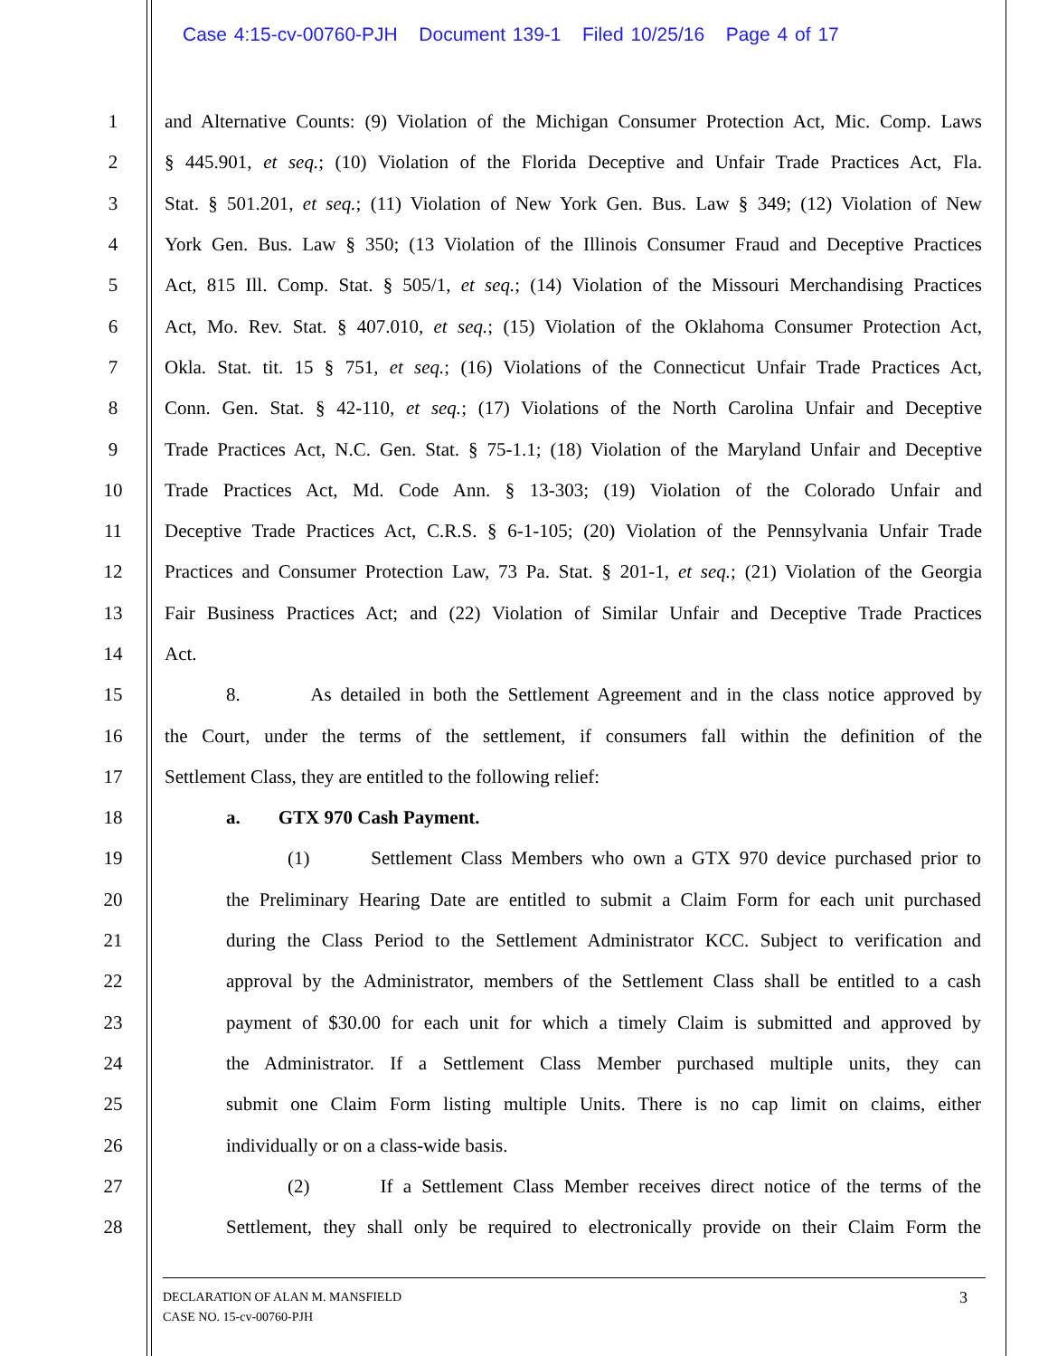Case 4:15-cv-00760-PJH Document 139-1 Filed 10/25/16 Page 4 of 17
1 and Alternative Counts: (9) Violation of the Michigan Consumer Protection Act, Mic. Comp. Laws
2 § 445.901, et seq.; (10) Violation of the Florida Deceptive and Unfair Trade Practices Act, Fla.
3 Stat. § 501.201, et seq.; (11) Violation of New York Gen. Bus. Law § 349; (12) Violation of New
4 York Gen. Bus. Law § 350; (13 Violation of the Illinois Consumer Fraud and Deceptive Practices
5 Act, 815 Ill. Comp. Stat. § 505/1, et seq.; (14) Violation of the Missouri Merchandising Practices
6 Act, Mo. Rev. Stat. § 407.010, et seq.; (15) Violation of the Oklahoma Consumer Protection Act,
7 Okla. Stat. tit. 15 § 751, et seq.; (16) Violations of the Connecticut Unfair Trade Practices Act,
8 Conn. Gen. Stat. § 42-110, et seq.; (17) Violations of the North Carolina Unfair and Deceptive
9 Trade Practices Act, N.C. Gen. Stat. § 75-1.1; (18) Violation of the Maryland Unfair and Deceptive
10 Trade Practices Act, Md. Code Ann. § 13-303; (19) Violation of the Colorado Unfair and
11 Deceptive Trade Practices Act, C.R.S. § 6-1-105; (20) Violation of the Pennsylvania Unfair Trade
12 Practices and Consumer Protection Law, 73 Pa. Stat. § 201-1, et seq.; (21) Violation of the Georgia
13 Fair Business Practices Act; and (22) Violation of Similar Unfair and Deceptive Trade Practices
14 Act.
15 8. As detailed in both the Settlement Agreement and in the class notice approved by
16 the Court, under the terms of the settlement, if consumers fall within the definition of the
17 Settlement Class, they are entitled to the following relief:
18 a. GTX 970 Cash Payment.
19 (1) Settlement Class Members who own a GTX 970 device purchased prior to
20 the Preliminary Hearing Date are entitled to submit a Claim Form for each unit purchased
21 during the Class Period to the Settlement Administrator KCC. Subject to verification and
22 approval by the Administrator, members of the Settlement Class shall be entitled to a cash
23 payment of $30.00 for each unit for which a timely Claim is submitted and approved by
24 the Administrator. If a Settlement Class Member purchased multiple units, they can
25 submit one Claim Form listing multiple Units. There is no cap limit on claims, either
26 individually or on a class-wide basis.
27 (2) If a Settlement Class Member receives direct notice of the terms of the
28 Settlement, they shall only be required to electronically provide on their Claim Form the
3 DECLARATION OF ALAN M. MANSFIELD
CASE NO. 15-cv-00760-PJH